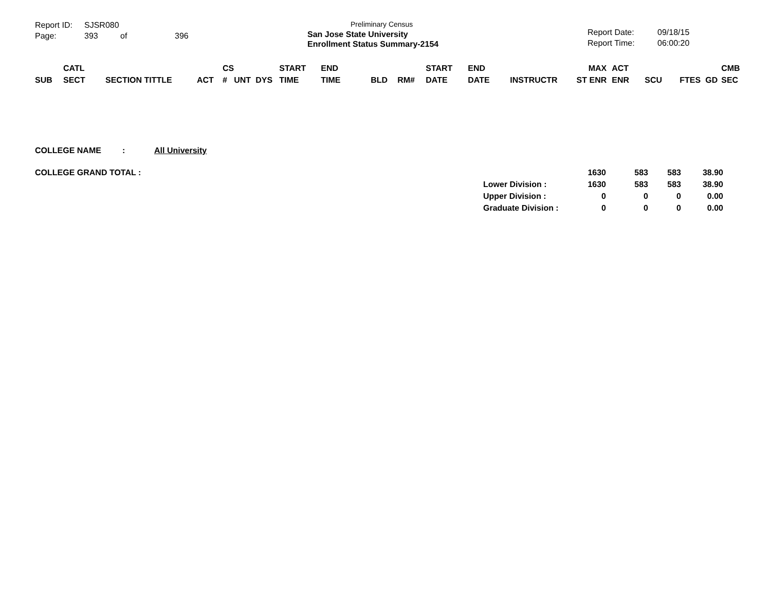Report ID: SJSR080
Page: 393 of 396
Preliminary Census
San Jose State University
Enrollment Status Summary-2154
Report Date: 09/18/15
Report Time: 06:00:20
| SUB | CATL SECT | SECTION TITTLE | ACT | CS # | UNT | DYS | START TIME | END TIME | BLD | RM# | START DATE | END DATE | INSTRUCTR | MAX ST ENR | ACT ENR | SCU | FTES | GD | CMB SEC |
| --- | --- | --- | --- | --- | --- | --- | --- | --- | --- | --- | --- | --- | --- | --- | --- | --- | --- | --- | --- |
COLLEGE NAME: All University
| COLLEGE GRAND TOTAL : | | 1630 | 583 | 583 | 38.90 |
| | Lower Division : | 1630 | 583 | 583 | 38.90 |
| | Upper Division : | 0 | 0 | 0 | 0.00 |
| | Graduate Division : | 0 | 0 | 0 | 0.00 |